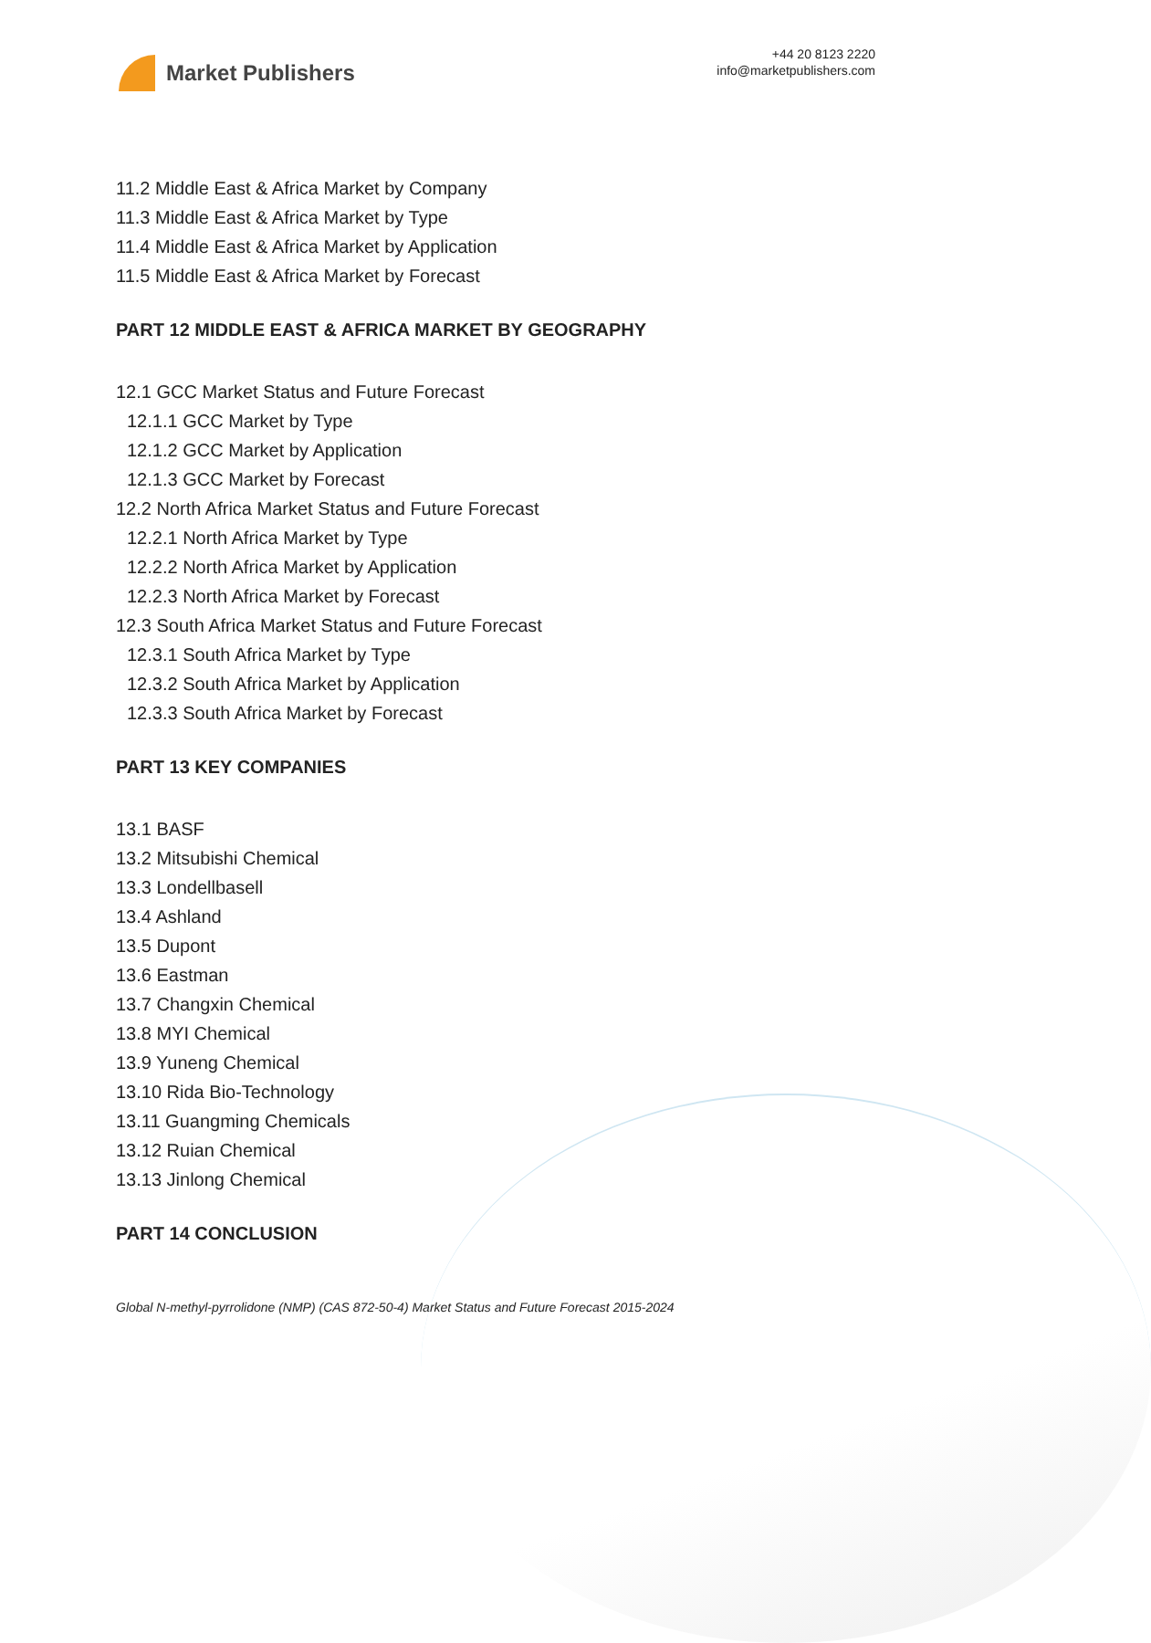Market Publishers
+44 20 8123 2220
info@marketpublishers.com
11.2 Middle East & Africa Market by Company
11.3 Middle East & Africa Market by Type
11.4 Middle East & Africa Market by Application
11.5 Middle East & Africa Market by Forecast
PART 12 MIDDLE EAST & AFRICA MARKET BY GEOGRAPHY
12.1 GCC Market Status and Future Forecast
12.1.1 GCC Market by Type
12.1.2 GCC Market by Application
12.1.3 GCC Market by Forecast
12.2 North Africa Market Status and Future Forecast
12.2.1 North Africa Market by Type
12.2.2 North Africa Market by Application
12.2.3 North Africa Market by Forecast
12.3 South Africa Market Status and Future Forecast
12.3.1 South Africa Market by Type
12.3.2 South Africa Market by Application
12.3.3 South Africa Market by Forecast
PART 13 KEY COMPANIES
13.1 BASF
13.2 Mitsubishi Chemical
13.3 Londellbasell
13.4 Ashland
13.5 Dupont
13.6 Eastman
13.7 Changxin Chemical
13.8 MYI Chemical
13.9 Yuneng Chemical
13.10 Rida Bio-Technology
13.11 Guangming Chemicals
13.12 Ruian Chemical
13.13 Jinlong Chemical
PART 14 CONCLUSION
Global N-methyl-pyrrolidone (NMP) (CAS 872-50-4) Market Status and Future Forecast 2015-2024